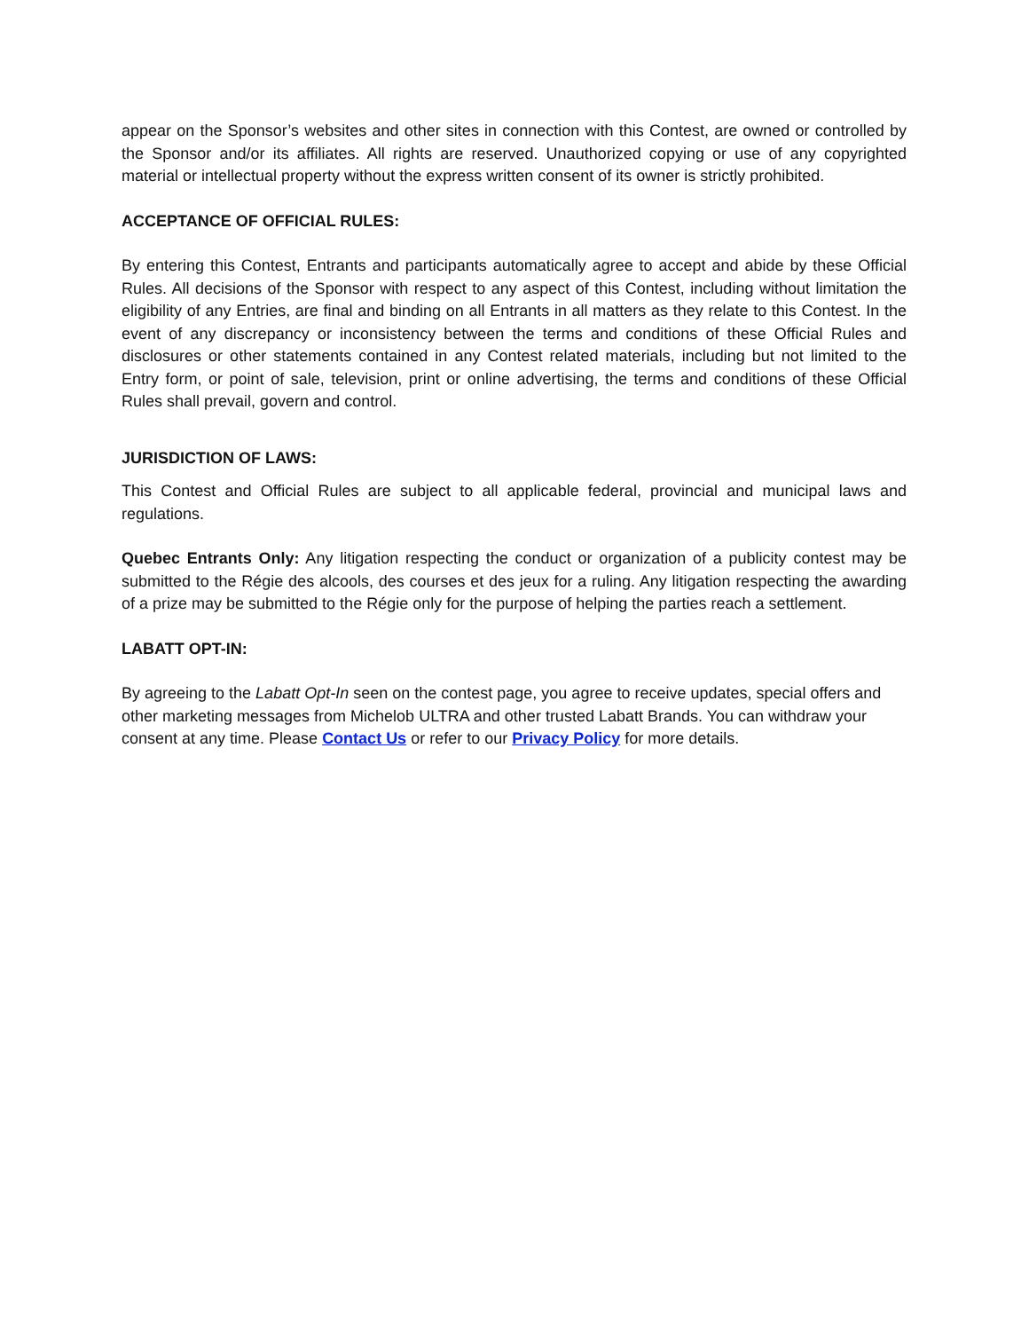appear on the Sponsor’s websites and other sites in connection with this Contest, are owned or controlled by the Sponsor and/or its affiliates. All rights are reserved. Unauthorized copying or use of any copyrighted material or intellectual property without the express written consent of its owner is strictly prohibited.
ACCEPTANCE OF OFFICIAL RULES:
By entering this Contest, Entrants and participants automatically agree to accept and abide by these Official Rules. All decisions of the Sponsor with respect to any aspect of this Contest, including without limitation the eligibility of any Entries, are final and binding on all Entrants in all matters as they relate to this Contest. In the event of any discrepancy or inconsistency between the terms and conditions of these Official Rules and disclosures or other statements contained in any Contest related materials, including but not limited to the Entry form, or point of sale, television, print or online advertising, the terms and conditions of these Official Rules shall prevail, govern and control.
JURISDICTION OF LAWS:
This Contest and Official Rules are subject to all applicable federal, provincial and municipal laws and regulations.
Quebec Entrants Only: Any litigation respecting the conduct or organization of a publicity contest may be submitted to the Régie des alcools, des courses et des jeux for a ruling. Any litigation respecting the awarding of a prize may be submitted to the Régie only for the purpose of helping the parties reach a settlement.
LABATT OPT-IN:
By agreeing to the Labatt Opt-In seen on the contest page, you agree to receive updates, special offers and other marketing messages from Michelob ULTRA and other trusted Labatt Brands. You can withdraw your consent at any time. Please Contact Us or refer to our Privacy Policy for more details.